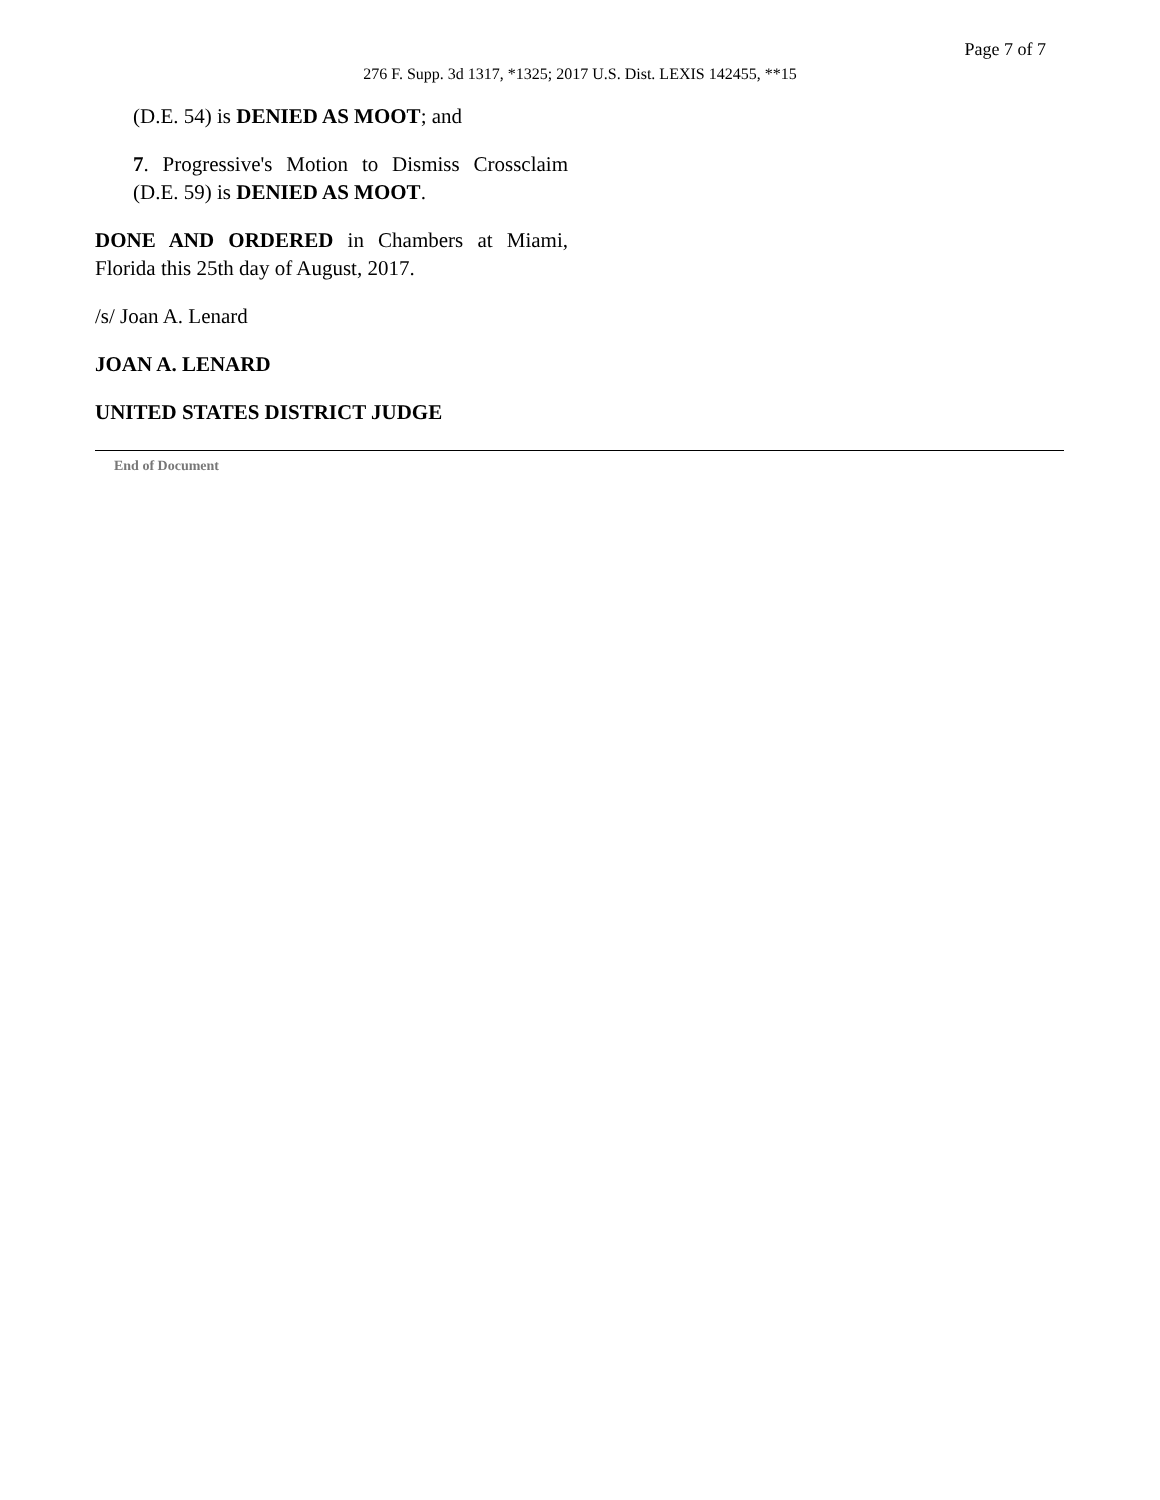Page 7 of 7
276 F. Supp. 3d 1317, *1325; 2017 U.S. Dist. LEXIS 142455, **15
(D.E. 54) is DENIED AS MOOT; and
7. Progressive's Motion to Dismiss Crossclaim (D.E. 59) is DENIED AS MOOT.
DONE AND ORDERED in Chambers at Miami, Florida this 25th day of August, 2017.
/s/ Joan A. Lenard
JOAN A. LENARD
UNITED STATES DISTRICT JUDGE
End of Document